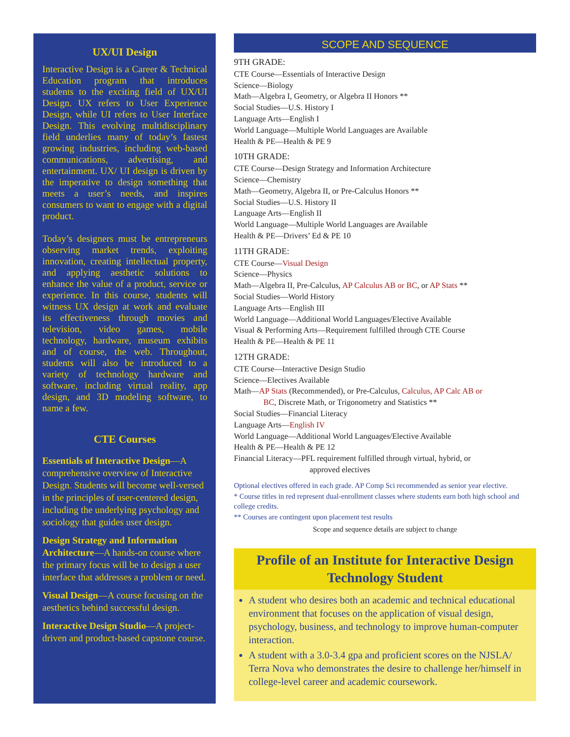UX/UI Design
Interactive Design is a Career & Technical Education program that introduces students to the exciting field of UX/UI Design. UX refers to User Experience Design, while UI refers to User Interface Design. This evolving multidisciplinary field underlies many of today’s fastest growing industries, including web-based communications, advertising, and entertainment. UX/ UI design is driven by the imperative to design something that meets a user’s needs, and inspires consumers to want to engage with a digital product.
Today’s designers must be entrepreneurs observing market trends, exploiting innovation, creating intellectual property, and applying aesthetic solutions to enhance the value of a product, service or experience. In this course, students will witness UX design at work and evaluate its effectiveness through movies and television, video games, mobile technology, hardware, museum exhibits and of course, the web. Throughout, students will also be introduced to a variety of technology hardware and software, including virtual reality, app design, and 3D modeling software, to name a few.
CTE Courses
Essentials of Interactive Design—A comprehensive overview of Interactive Design. Students will become well-versed in the principles of user-centered design, including the underlying psychology and sociology that guides user design.
Design Strategy and Information Architecture—A hands-on course where the primary focus will be to design a user interface that addresses a problem or need.
Visual Design—A course focusing on the aesthetics behind successful design.
Interactive Design Studio—A project-driven and product-based capstone course.
SCOPE AND SEQUENCE
9TH GRADE:
CTE Course—Essentials of Interactive Design
Science—Biology
Math—Algebra I, Geometry, or Algebra II Honors **
Social Studies—U.S. History I
Language Arts—English I
World Language—Multiple World Languages are Available
Health & PE—Health & PE 9
10TH GRADE:
CTE Course—Design Strategy and Information Architecture
Science—Chemistry
Math—Geometry, Algebra II, or Pre-Calculus Honors **
Social Studies—U.S. History II
Language Arts—English II
World Language—Multiple World Languages are Available
Health & PE—Drivers’ Ed & PE 10
11TH GRADE:
CTE Course—Visual Design
Science—Physics
Math—Algebra II, Pre-Calculus, AP Calculus AB or BC, or AP Stats **
Social Studies—World History
Language Arts—English III
World Language—Additional World Languages/Elective Available
Visual & Performing Arts—Requirement fulfilled through CTE Course
Health & PE—Health & PE 11
12TH GRADE:
CTE Course—Interactive Design Studio
Science—Electives Available
Math—AP Stats (Recommended), or Pre-Calculus, Calculus, AP Calc AB or
BC, Discrete Math, or Trigonometry and Statistics **
Social Studies—Financial Literacy
Language Arts—English IV
World Language—Additional World Languages/Elective Available
Health & PE—Health & PE 12
Financial Literacy—PFL requirement fulfilled through virtual, hybrid, or
approved electives
Optional electives offered in each grade. AP Comp Sci recommended as senior year elective.
* Course titles in red represent dual-enrollment classes where students earn both high school and college credits.
** Courses are contingent upon placement test results
Scope and sequence details are subject to change
Profile of an Institute for Interactive Design Technology Student
A student who desires both an academic and technical educational environment that focuses on the application of visual design, psychology, business, and technology to improve human-computer interaction.
A student with a 3.0-3.4 gpa and proficient scores on the NJSLA/ Terra Nova who demonstrates the desire to challenge her/himself in college-level career and academic coursework.